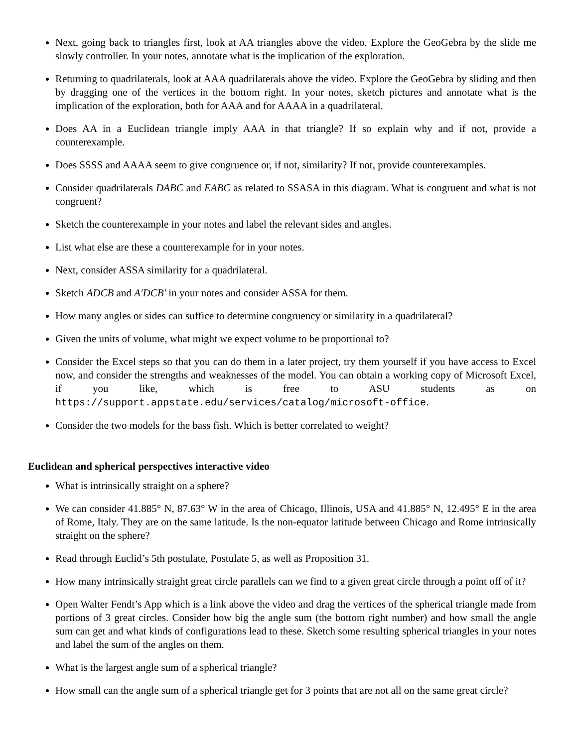Next, going back to triangles first, look at AA triangles above the video. Explore the GeoGebra by the slide me slowly controller. In your notes, annotate what is the implication of the exploration.
Returning to quadrilaterals, look at AAA quadrilaterals above the video. Explore the GeoGebra by sliding and then by dragging one of the vertices in the bottom right. In your notes, sketch pictures and annotate what is the implication of the exploration, both for AAA and for AAAA in a quadrilateral.
Does AA in a Euclidean triangle imply AAA in that triangle? If so explain why and if not, provide a counterexample.
Does SSSS and AAAA seem to give congruence or, if not, similarity? If not, provide counterexamples.
Consider quadrilaterals DABC and EABC as related to SSASA in this diagram. What is congruent and what is not congruent?
Sketch the counterexample in your notes and label the relevant sides and angles.
List what else are these a counterexample for in your notes.
Next, consider ASSA similarity for a quadrilateral.
Sketch ADCB and A′DCB′ in your notes and consider ASSA for them.
How many angles or sides can suffice to determine congruency or similarity in a quadrilateral?
Given the units of volume, what might we expect volume to be proportional to?
Consider the Excel steps so that you can do them in a later project, try them yourself if you have access to Excel now, and consider the strengths and weaknesses of the model. You can obtain a working copy of Microsoft Excel, if you like, which is free to ASU students as on https://support.appstate.edu/services/catalog/microsoft-office.
Consider the two models for the bass fish. Which is better correlated to weight?
Euclidean and spherical perspectives interactive video
What is intrinsically straight on a sphere?
We can consider 41.885° N, 87.63° W in the area of Chicago, Illinois, USA and 41.885° N, 12.495° E in the area of Rome, Italy. They are on the same latitude. Is the non-equator latitude between Chicago and Rome intrinsically straight on the sphere?
Read through Euclid’s 5th postulate, Postulate 5, as well as Proposition 31.
How many intrinsically straight great circle parallels can we find to a given great circle through a point off of it?
Open Walter Fendt’s App which is a link above the video and drag the vertices of the spherical triangle made from portions of 3 great circles. Consider how big the angle sum (the bottom right number) and how small the angle sum can get and what kinds of configurations lead to these. Sketch some resulting spherical triangles in your notes and label the sum of the angles on them.
What is the largest angle sum of a spherical triangle?
How small can the angle sum of a spherical triangle get for 3 points that are not all on the same great circle?